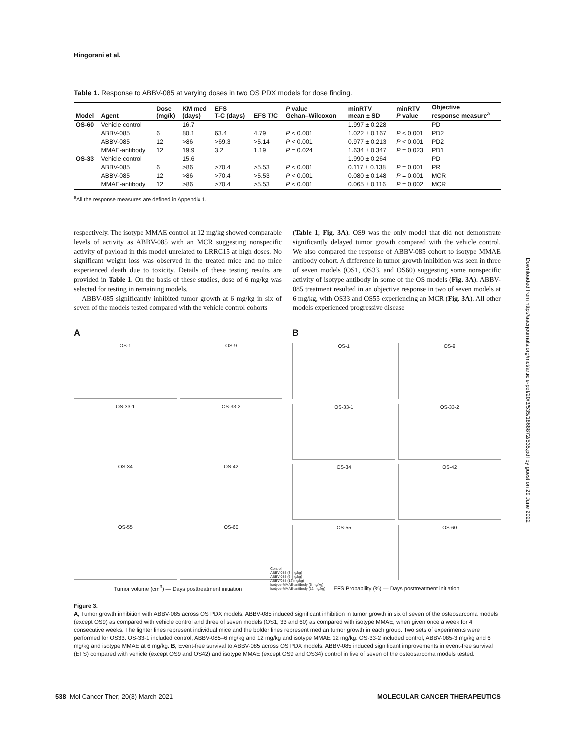Hingorani et al.
Table 1. Response to ABBV-085 at varying doses in two OS PDX models for dose finding.
| Model | Agent | Dose (mg/k) | KM med (days) | EFS T-C (days) | EFS T/C | P value Gehan–Wilcoxon | minRTV mean ± SD | minRTV P value | Objective response measure<sup>a</sup> |
| --- | --- | --- | --- | --- | --- | --- | --- | --- | --- |
| OS-60 | Vehicle control | | 16.7 | | | | 1.997 ± 0.228 | | PD |
| | ABBV-085 | 6 | 80.1 | 63.4 | 4.79 | P < 0.001 | 1.022 ± 0.167 | P < 0.001 | PD2 |
| | ABBV-085 | 12 | >86 | >69.3 | >5.14 | P < 0.001 | 0.977 ± 0.213 | P < 0.001 | PD2 |
| | MMAE-antibody | 12 | 19.9 | 3.2 | 1.19 | P = 0.024 | 1.634 ± 0.347 | P = 0.023 | PD1 |
| OS-33 | Vehicle control | | 15.6 | | | | 1.990 ± 0.264 | | PD |
| | ABBV-085 | 6 | >86 | >70.4 | >5.53 | P < 0.001 | 0.117 ± 0.138 | P = 0.001 | PR |
| | ABBV-085 | 12 | >86 | >70.4 | >5.53 | P < 0.001 | 0.080 ± 0.148 | P = 0.001 | MCR |
| | MMAE-antibody | 12 | >86 | >70.4 | >5.53 | P < 0.001 | 0.065 ± 0.116 | P = 0.002 | MCR |
<sup>a</sup> All the response measures are defined in Appendix 1.
respectively. The isotype MMAE control at 12 mg/kg showed comparable levels of activity as ABBV-085 with an MCR suggesting nonspecific activity of payload in this model unrelated to LRRC15 at high doses. No significant weight loss was observed in the treated mice and no mice experienced death due to toxicity. Details of these testing results are provided in Table 1. On the basis of these studies, dose of 6 mg/kg was selected for testing in remaining models.
ABBV-085 significantly inhibited tumor growth at 6 mg/kg in six of seven of the models tested compared with the vehicle control cohorts
(Table 1; Fig. 3A). OS9 was the only model that did not demonstrate significantly delayed tumor growth compared with the vehicle control. We also compared the response of ABBV-085 cohort to isotype MMAE antibody cohort. A difference in tumor growth inhibition was seen in three of seven models (OS1, OS33, and OS60) suggesting some nonspecific activity of isotype antibody in some of the OS models (Fig. 3A). ABBV-085 treatment resulted in an objective response in two of seven models at 6 mg/kg, with OS33 and OS55 experiencing an MCR (Fig. 3A). All other models experienced progressive disease
A
OS-1
OS-9
OS-33-1
OS-33-2
OS-34
OS-42
OS-55
OS-60
Tumor volume (cm<sup>3</sup>) — Days posttreatment initiation
B
OS-1
OS-9
OS-33-1
OS-33-2
OS-34
OS-42
OS-55
OS-60
EFS Probability (%) — Days posttreatment initiation
Control
ABBV-085 (3 mg/kg)
ABBV-085 (6 mg/kg)
ABBV-085 (12 mg/kg)
Isotype-MMAE-antibody (6 mg/kg)
Isotype-MMAE-antibody (12 mg/kg)
Figure 3.
A, Tumor growth inhibition with ABBV-085 across OS PDX models: ABBV-085 induced significant inhibition in tumor growth in six of seven of the osteosarcoma models (except OS9) as compared with vehicle control and three of seven models (OS1, 33 and 60) as compared with isotype MMAE, when given once a week for 4 consecutive weeks. The lighter lines represent individual mice and the bolder lines represent median tumor growth in each group. Two sets of experiments were performed for OS33. OS-33-1 included control, ABBV-085–6 mg/kg and 12 mg/kg and isotype MMAE 12 mg/kg. OS-33-2 included control, ABBV-085-3 mg/kg and 6 mg/kg and isotype MMAE at 6 mg/kg. B, Event-free survival to ABBV-085 across OS PDX models. ABBV-085 induced significant improvements in event-free survival (EFS) compared with vehicle (except OS9 and OS42) and isotype MMAE (except OS9 and OS34) control in five of seven of the osteosarcoma models tested.
538 Mol Cancer Ther; 20(3) March 2021 MOLECULAR CANCER THERAPEUTICS
Downloaded from http://aacrjournals.org/mct/article-pdf/20/3/535/1868872/535.pdf by guest on 29 June 2022